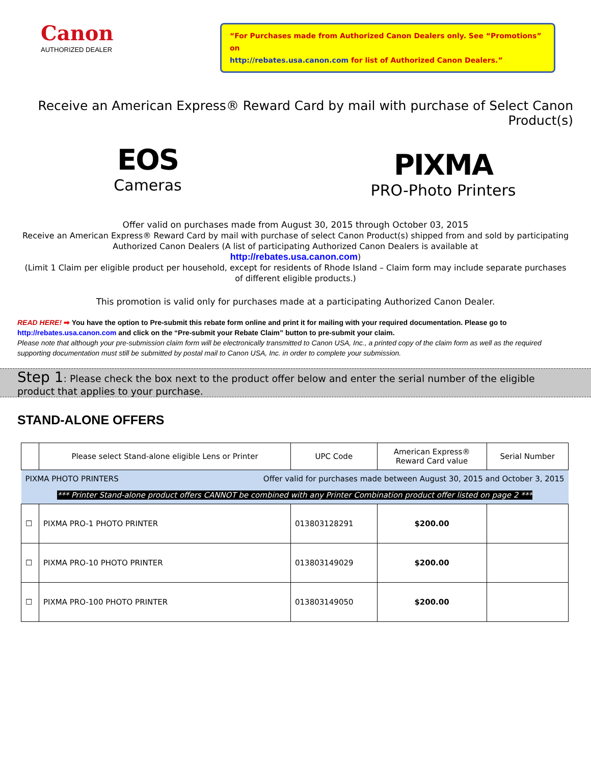Canon
AUTHORIZED DEALER
“For Purchases made from Authorized Canon Dealers only. See “Promotions” on
http://rebates.usa.canon.com for list of Authorized Canon Dealers.”
Receive an American Express® Reward Card by mail with purchase of Select Canon Product(s)
EOS
Cameras
PIXMA
PRO-Photo Printers
Offer valid on purchases made from August 30, 2015 through October 03, 2015
Receive an American Express® Reward Card by mail with purchase of select Canon Product(s) shipped from and sold by participating Authorized Canon Dealers (A list of participating Authorized Canon Dealers is available at
http://rebates.usa.canon.com)
(Limit 1 Claim per eligible product per household, except for residents of Rhode Island – Claim form may include separate purchases of different eligible products.)
This promotion is valid only for purchases made at a participating Authorized Canon Dealer.
READ HERE! ➡ You have the option to Pre-submit this rebate form online and print it for mailing with your required documentation. Please go to http://rebates.usa.canon.com and click on the “Pre-submit your Rebate Claim” button to pre-submit your claim.
Please note that although your pre-submission claim form will be electronically transmitted to Canon USA, Inc., a printed copy of the claim form as well as the required supporting documentation must still be submitted by postal mail to Canon USA, Inc. in order to complete your submission.
Step 1: Please check the box next to the product offer below and enter the serial number of the eligible product that applies to your purchase.
STAND-ALONE OFFERS
| | Please select Stand-alone eligible Lens or Printer | UPC Code | American Express® Reward Card value | Serial Number |
| --- | --- | --- | --- | --- |
| PIXMA PHOTO PRINTERS Offer valid for purchases made between August 30, 2015 and October 3, 2015 *** Printer Stand-alone product offers CANNOT be combined with any Printer Combination product offer listed on page 2 *** | | | | |
| ☐ | PIXMA PRO-1 PHOTO PRINTER | 013803128291 | $200.00 | |
| ☐ | PIXMA PRO-10 PHOTO PRINTER | 013803149029 | $200.00 | |
| ☐ | PIXMA PRO-100 PHOTO PRINTER | 013803149050 | $200.00 | |